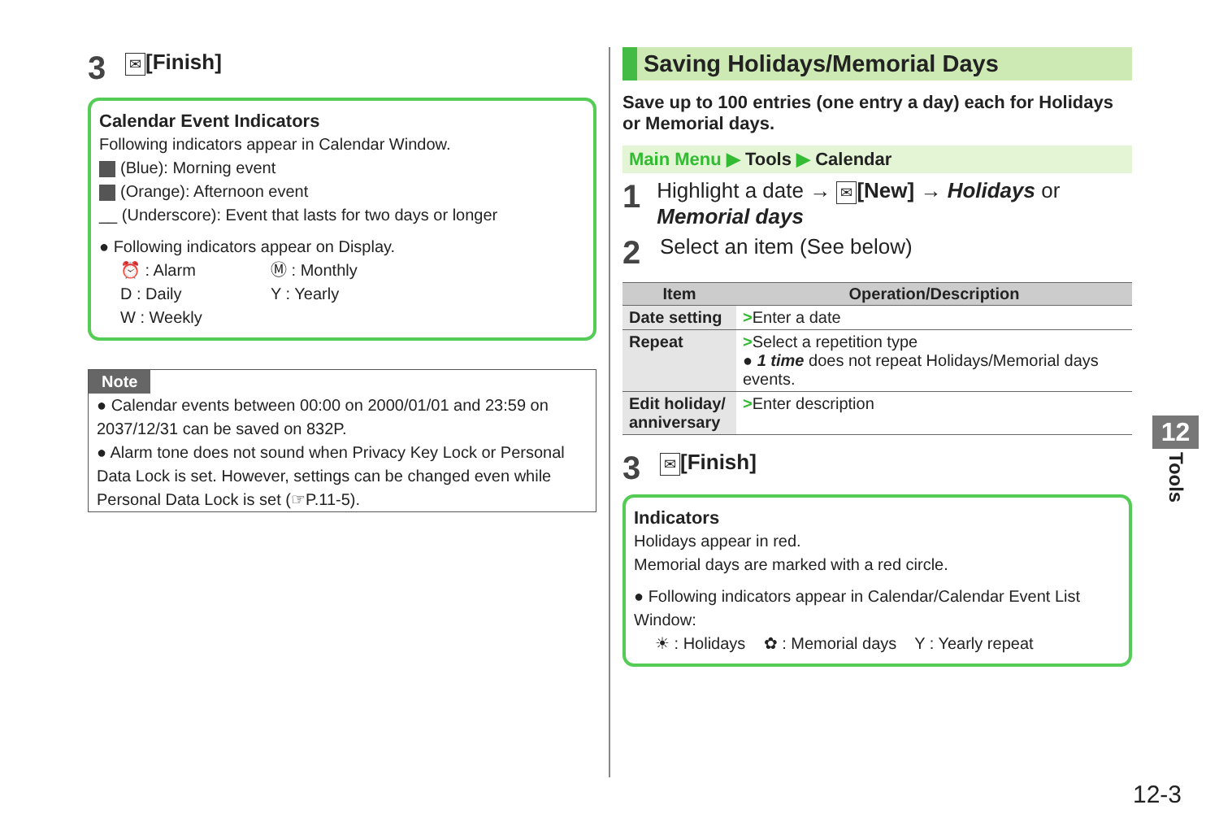3 ✉ [Finish]
Calendar Event Indicators
Following indicators appear in Calendar Window.
(Blue): Morning event
(Orange): Afternoon event
__ (Underscore): Event that lasts for two days or longer
● Following indicators appear on Display.
⏰ : Alarm Ⓜ : Monthly D : Daily Y : Yearly W : Weekly
Note
● Calendar events between 00:00 on 2000/01/01 and 23:59 on 2037/12/31 can be saved on 832P.
● Alarm tone does not sound when Privacy Key Lock or Personal Data Lock is set. However, settings can be changed even while Personal Data Lock is set (☞P.11-5).
Saving Holidays/Memorial Days
Save up to 100 entries (one entry a day) each for Holidays or Memorial days.
Main Menu ▶ Tools ▶ Calendar
1 Highlight a date → ✉ [New] → Holidays or Memorial days
2 Select an item (See below)
| Item | Operation/Description |
| --- | --- |
| Date setting | > Enter a date |
| Repeat | > Select a repetition type ● 1 time does not repeat Holidays/Memorial days events. |
| Edit holiday/ anniversary | > Enter description |
3 ✉ [Finish]
Indicators
Holidays appear in red.
Memorial days are marked with a red circle.
● Following indicators appear in Calendar/Calendar Event List Window:
☀ : Holidays ✿ : Memorial days Y : Yearly repeat
12
Tools
12-3